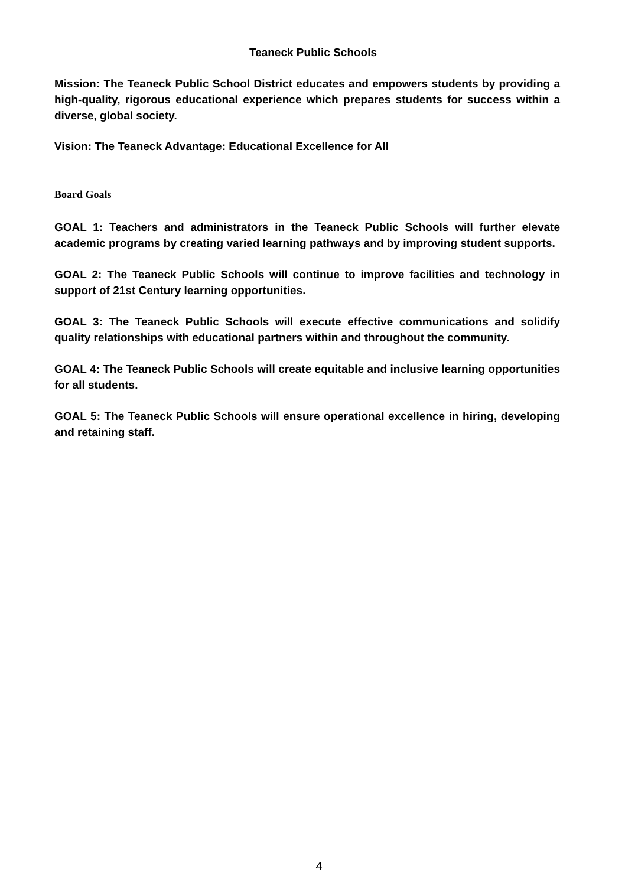Teaneck Public Schools
Mission: The Teaneck Public School District educates and empowers students by providing a high-quality, rigorous educational experience which prepares students for success within a diverse, global society.
Vision: The Teaneck Advantage: Educational Excellence for All
Board Goals
GOAL 1: Teachers and administrators in the Teaneck Public Schools will further elevate academic programs by creating varied learning pathways and by improving student supports.
GOAL 2: The Teaneck Public Schools will continue to improve facilities and technology in support of 21st Century learning opportunities.
GOAL 3: The Teaneck Public Schools will execute effective communications and solidify quality relationships with educational partners within and throughout the community.
GOAL 4: The Teaneck Public Schools will create equitable and inclusive learning opportunities for all students.
GOAL 5: The Teaneck Public Schools will ensure operational excellence in hiring, developing and retaining staff.
4